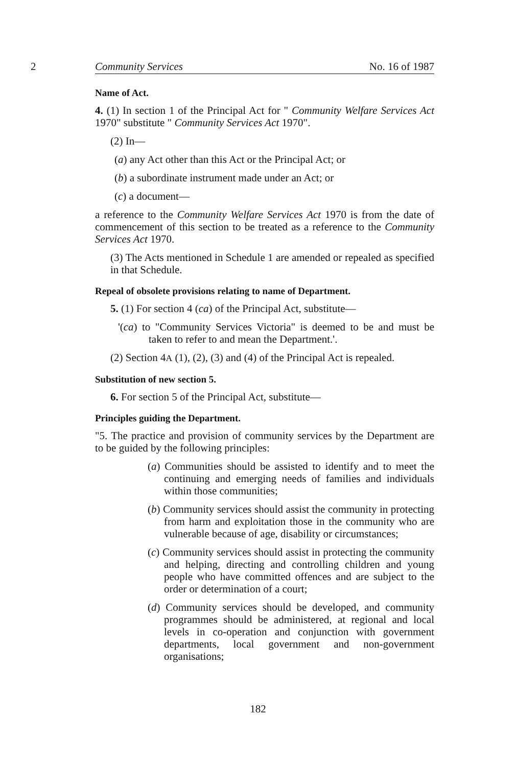2 Community Services No. 16 of 1987
Name of Act.
4. (1) In section 1 of the Principal Act for " Community Welfare Services Act 1970" substitute " Community Services Act 1970".
(2) In—
(a) any Act other than this Act or the Principal Act; or
(b) a subordinate instrument made under an Act; or
(c) a document—
a reference to the Community Welfare Services Act 1970 is from the date of commencement of this section to be treated as a reference to the Community Services Act 1970.
(3) The Acts mentioned in Schedule 1 are amended or repealed as specified in that Schedule.
Repeal of obsolete provisions relating to name of Department.
5. (1) For section 4 (ca) of the Principal Act, substitute—
'(ca) to "Community Services Victoria" is deemed to be and must be taken to refer to and mean the Department.'.
(2) Section 4A (1), (2), (3) and (4) of the Principal Act is repealed.
Substitution of new section 5.
6. For section 5 of the Principal Act, substitute—
Principles guiding the Department.
"5. The practice and provision of community services by the Department are to be guided by the following principles:
(a) Communities should be assisted to identify and to meet the continuing and emerging needs of families and individuals within those communities;
(b) Community services should assist the community in protecting from harm and exploitation those in the community who are vulnerable because of age, disability or circumstances;
(c) Community services should assist in protecting the community and helping, directing and controlling children and young people who have committed offences and are subject to the order or determination of a court;
(d) Community services should be developed, and community programmes should be administered, at regional and local levels in co-operation and conjunction with government departments, local government and non-government organisations;
182